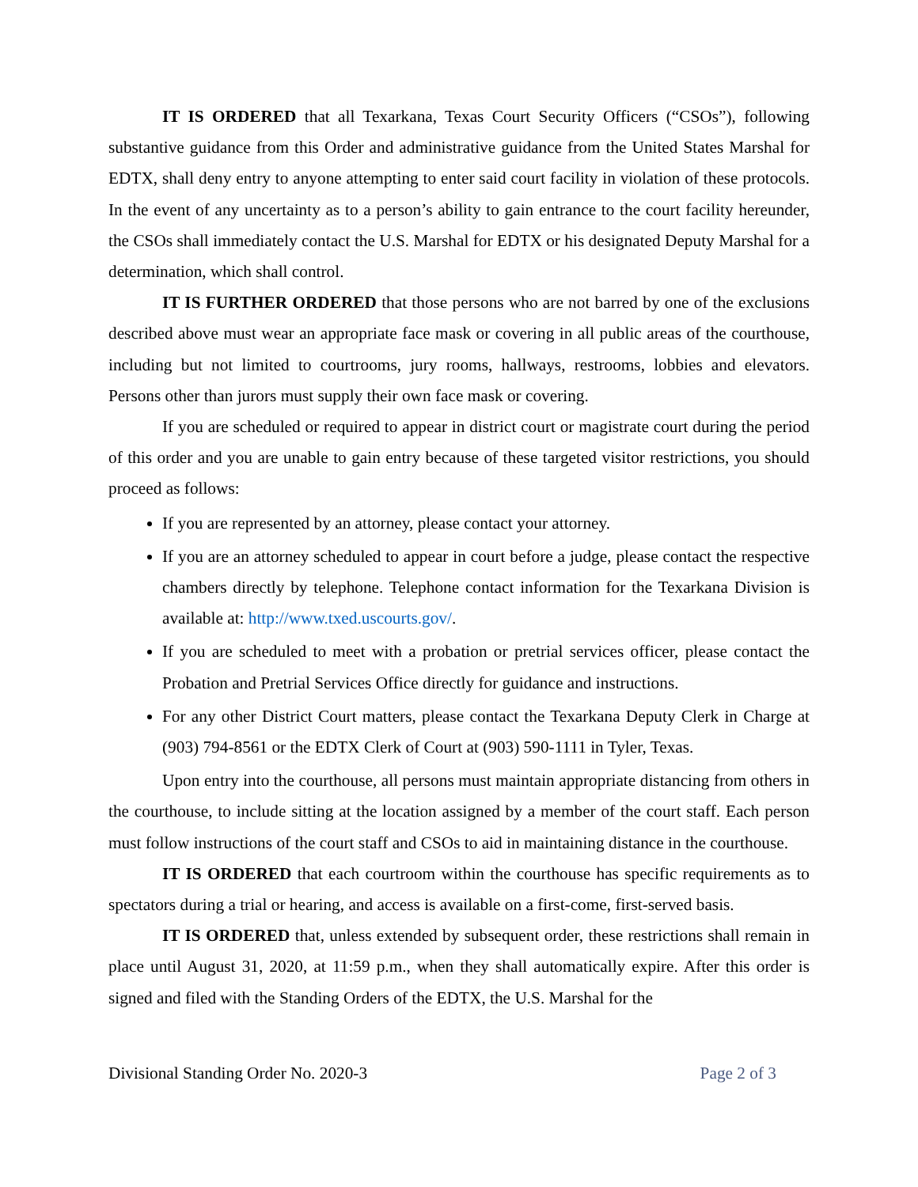IT IS ORDERED that all Texarkana, Texas Court Security Officers (“CSOs”), following substantive guidance from this Order and administrative guidance from the United States Marshal for EDTX, shall deny entry to anyone attempting to enter said court facility in violation of these protocols. In the event of any uncertainty as to a person’s ability to gain entrance to the court facility hereunder, the CSOs shall immediately contact the U.S. Marshal for EDTX or his designated Deputy Marshal for a determination, which shall control.
IT IS FURTHER ORDERED that those persons who are not barred by one of the exclusions described above must wear an appropriate face mask or covering in all public areas of the courthouse, including but not limited to courtrooms, jury rooms, hallways, restrooms, lobbies and elevators. Persons other than jurors must supply their own face mask or covering.
If you are scheduled or required to appear in district court or magistrate court during the period of this order and you are unable to gain entry because of these targeted visitor restrictions, you should proceed as follows:
If you are represented by an attorney, please contact your attorney.
If you are an attorney scheduled to appear in court before a judge, please contact the respective chambers directly by telephone. Telephone contact information for the Texarkana Division is available at: http://www.txed.uscourts.gov/.
If you are scheduled to meet with a probation or pretrial services officer, please contact the Probation and Pretrial Services Office directly for guidance and instructions.
For any other District Court matters, please contact the Texarkana Deputy Clerk in Charge at (903) 794-8561 or the EDTX Clerk of Court at (903) 590-1111 in Tyler, Texas.
Upon entry into the courthouse, all persons must maintain appropriate distancing from others in the courthouse, to include sitting at the location assigned by a member of the court staff. Each person must follow instructions of the court staff and CSOs to aid in maintaining distance in the courthouse.
IT IS ORDERED that each courtroom within the courthouse has specific requirements as to spectators during a trial or hearing, and access is available on a first-come, first-served basis.
IT IS ORDERED that, unless extended by subsequent order, these restrictions shall remain in place until August 31, 2020, at 11:59 p.m., when they shall automatically expire. After this order is signed and filed with the Standing Orders of the EDTX, the U.S. Marshal for the
Divisional Standing Order No. 2020-3 Page 2 of 3